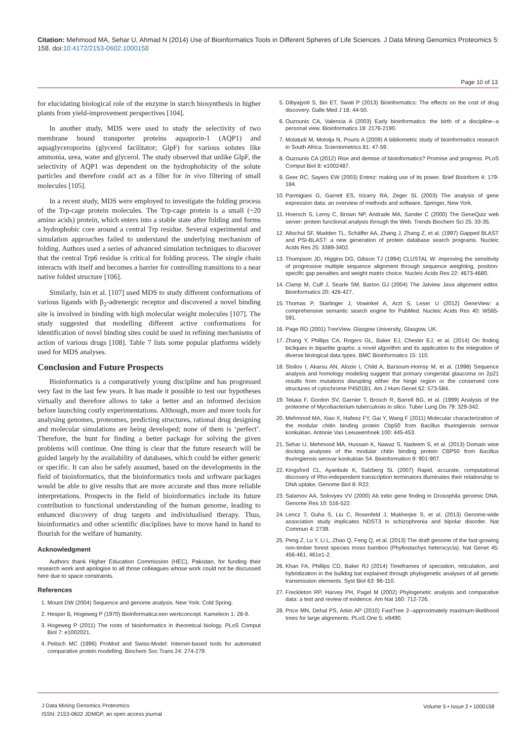Citation: Mehmood MA, Sehar U, Ahmad N (2014) Use of Bioinformatics Tools in Different Spheres of Life Sciences. J Data Mining Genomics Proteomics 5: 158. doi:10.4172/2153-0602.1000158
Page 10 of 13
for elucidating biological role of the enzyme in starch biosynthesis in higher plants from yield-improvement perspectives [104].
In another study, MDS were used to study the selectivity of two membrane bound transporter proteins aquaporin-1 (AQP1) and aquaglyceroporins (glycerol facilitator; GlpF) for various solutes like ammonia, urea, water and glycerol. The study observed that unlike GlpF, the selectivity of AQP1 was dependent on the hydrophobicity of the solute particles and therefore could act as a filter for in vivo filtering of small molecules [105].
In a recent study, MDS were employed to investigate the folding process of the Trp-cage protein molecules. The Trp-cage protein is a small (~20 amino acids) protein, which enters into a stable state after folding and forms a hydrophobic core around a central Trp residue. Several experimental and simulation approaches failed to understand the underlying mechanism of folding. Authors used a series of advanced simulation techniques to discover that the central Trp6 residue is critical for folding process. The single chain interacts with itself and becomes a barrier for controlling transitions to a near native folded structure [106].
Similarly, Isin et al. [107] used MDS to study different conformations of various ligands with β<sub>2</sub>-adrenergic receptor and discovered a novel binding site is involved in binding with high molecular weight molecules [107]. The study suggested that modelling different active conformations for identification of novel binding sites could be used in refining mechanisms of action of various drugs [108]. Table 7 lists some popular platforms widely used for MDS analyses.
Conclusion and Future Prospects
Bioinformatics is a comparatively young discipline and has progressed very fast in the last few years. It has made it possible to test our hypotheses virtually and therefore allows to take a better and an informed decision before launching costly experimentations. Although, more and more tools for analysing genomes, proteomes, predicting structures, rational drug designing and molecular simulations are being developed; none of them is ‘perfect’. Therefore, the hunt for finding a better package for solving the given problems will continue. One thing is clear that the future research will be guided largely by the availability of databases, which could be either generic or specific. It can also be safely assumed, based on the developments in the field of bioinformatics, that the bioinformatics tools and software packages would be able to give results that are more accurate and thus more reliable interpretations. Prospects in the field of bioinformatics include its future contribution to functional understanding of the human genome, leading to enhanced discovery of drug targets and individualised therapy. Thus, bioinformatics and other scientific disciplines have to move hand in hand to flourish for the welfare of humanity.
Acknowledgment
Authors thank Higher Education Commission (HEC), Pakistan, for funding their research work and apologise to all those colleagues whose work could not be discussed here due to space constraints.
References
1. Mount DW (2004) Sequence and genome analysis. New York: Cold Spring.
2. Hesper B, Hogeweg P (1970) Bioinformatica:een werkconcept. Kameleon 1: 28-9.
3. Hogeweg P (2011) The roots of bioinformatics in theoretical biology. PLoS Comput Biol 7: e1002021.
4. Peitsch MC (1996) ProMod and Swiss-Model: Internet-based tools for automated comparative protein modelling. Biochem Soc Trans 24: 274-279.
5. Dibyajyoti S, Bin ET, Swati P (2013) Bioinformatics: The effects on the cost of drug discovery. Galle Med J 18: 44-50.
6. Ouzounis CA, Valencia A (2003) Early bioinformatics: the birth of a discipline--a personal view. Bioinformatics 19: 2176-2190.
7. Molatudi M, Molotja N, Pouris A (2009) A bibliometric study of bioinformatics research in South Africa. Scientometrics 81: 47-59.
8. Ouzounis CA (2012) Rise and demise of bioinformatics? Promise and progress. PLoS Comput Biol 8: e1002487.
9. Geer RC, Sayers EW (2003) Entrez: making use of its power. Brief Bioinform 4: 179-184.
10. Parmigiani G, Garrett ES, Irizarry RA, Zeger SL (2003) The analysis of gene expression data: an overview of methods and software, Springer, New York.
11. Hoersch S, Leroy C, Brown NP, Andrade MA, Sander C (2000) The GeneQuiz web server: protein functional analysis through the Web. Trends Biochem Sci 25: 33-35.
12. Altschul SF, Madden TL, Schäffer AA, Zhang J, Zhang Z, et al. (1997) Gapped BLAST and PSI-BLAST: a new generation of protein database search programs. Nucleic Acids Res 25: 3389-3402.
13. Thompson JD, Higgins DG, Gibson TJ (1994) CLUSTAL W: improving the sensitivity of progressive multiple sequence alignment through sequence weighting, position-specific gap penalties and weight matrix choice. Nucleic Acids Res 22: 4673-4680.
14. Clamp M, Cuff J, Searle SM, Barton GJ (2004) The Jalview Java alignment editor. Bioinformatics 20: 426-427.
15. Thomas P, Starlinger J, Vowinkel A, Arzt S, Leser U (2012) GeneView: a comprehensive semantic search engine for PubMed. Nucleic Acids Res 40: W585-591.
16. Page RD (2001) TreeView. Glasgow University, Glasgow, UK.
17. Zhang Y, Phillips CA, Rogers GL, Baker EJ, Chesler EJ, et al. (2014) On finding bicliques in bipartite graphs: a novel algorithm and its application to the integration of diverse biological data types. BMC Bioinformatics 15: 110.
18. Stoilov I, Akarsu AN, Alozie I, Child A, Barsoum-Homsy M, et al. (1998) Sequence analysis and homology modeling suggest that primary congenital glaucoma on 2p21 results from mutations disrupting either the hinge region or the conserved core structures of cytochrome P4501B1. Am J Hum Genet 62: 573-584.
19. Tekaia F, Gordon SV, Garnier T, Brosch R, Barrell BG, et al. (1999) Analysis of the proteome of Mycobacterium tuberculosis in silico. Tuber Lung Dis 79: 329-342.
20. Mehmood MA, Xiao X, Hafeez FY, Gai Y, Wang F (2011) Molecular characterization of the modular chitin binding protein Cbp50 from Bacillus thuringiensis serovar konkukian. Antonie Van Leeuwenhoek 100: 445-453.
21. Sehar U, Mehmood MA, Hussain K, Nawaz S, Nadeem S, et al. (2013) Domain wise docking analyses of the modular chitin binding protein CBP50 from Bacillus thuringiensis serovar konkukian S4. Bioinformation 9: 901-907.
22. Kingsford CL, Ayanbule K, Salzberg SL (2007) Rapid, accurate, computational discovery of Rho-independent transcription terminators illuminates their relationship to DNA uptake. Genome Biol 8: R22.
23. Salamov AA, Solovyev VV (2000) Ab initio gene finding in Drosophila genomic DNA. Genome Res 10: 516-522.
24. Lencz T, Guha S, Liu C, Rosenfeld J, Mukherjee S, et al. (2013) Genome-wide association study implicates NDST3 in schizophrenia and bipolar disorder. Nat Commun 4: 2739.
25. Peng Z, Lu Y, Li L, Zhao Q, Feng Q, et al. (2013) The draft genome of the fast-growing non-timber forest species moso bamboo (Phyllostachys heterocycla). Nat Genet 45: 456-461, 461e1-2.
26. Khan FA, Phillips CD, Baker RJ (2014) Timeframes of speciation, reticulation, and hybridization in the bulldog bat explained through phylogenetic analyses of all genetic transmission elements. Syst Biol 63: 96-110.
27. Freckleton RP, Harvey PH, Pagel M (2002) Phylogenetic analysis and comparative data: a test and review of evidence. Am Nat 160: 712-726.
28. Price MN, Dehal PS, Arkin AP (2010) FastTree 2--approximately maximum-likelihood trees for large alignments. PLoS One 5: e9490.
J Data Mining Genomics Proteomics
ISSN: 2153-0602 JDMGP, an open access journal
Volume 5 • Issue 2 • 1000158